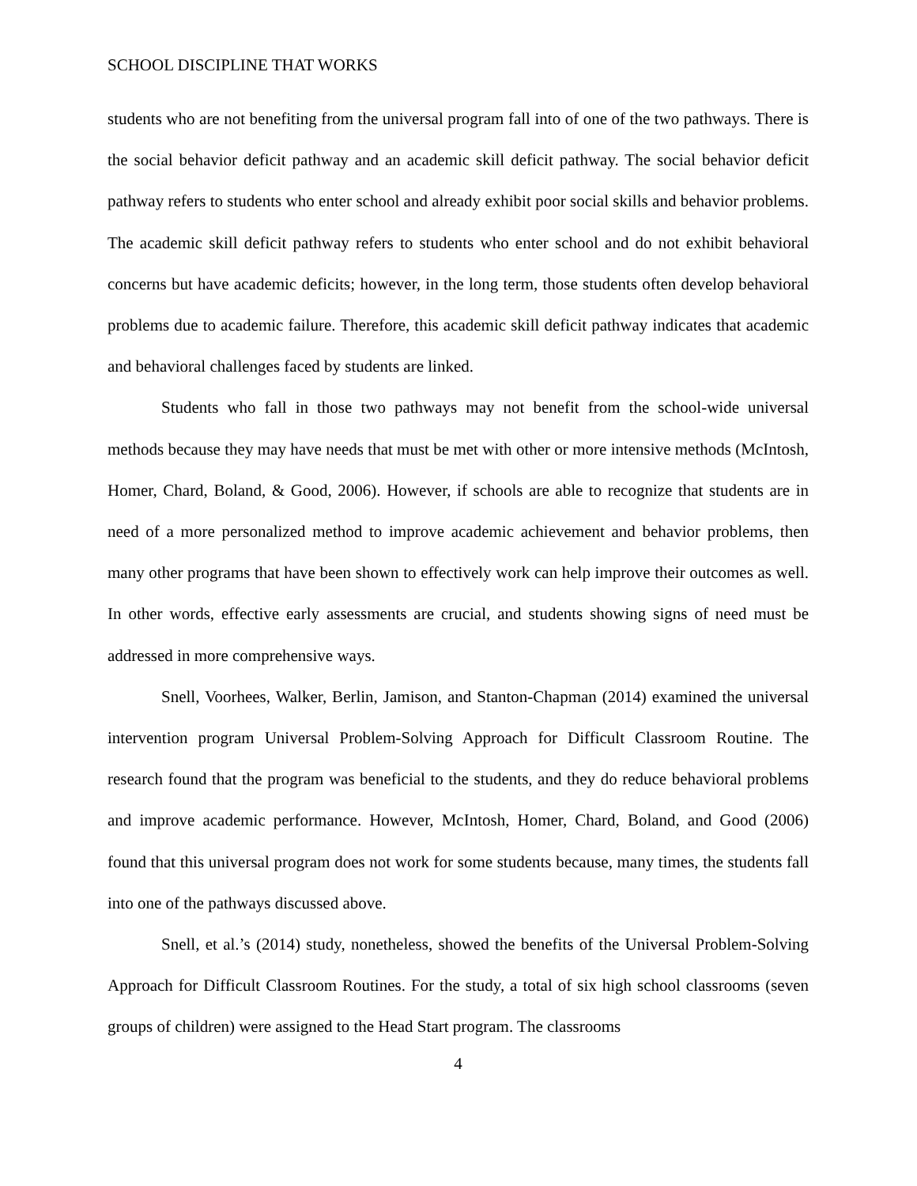SCHOOL DISCIPLINE THAT WORKS
students who are not benefiting from the universal program fall into of one of the two pathways. There is the social behavior deficit pathway and an academic skill deficit pathway. The social behavior deficit pathway refers to students who enter school and already exhibit poor social skills and behavior problems. The academic skill deficit pathway refers to students who enter school and do not exhibit behavioral concerns but have academic deficits; however, in the long term, those students often develop behavioral problems due to academic failure. Therefore, this academic skill deficit pathway indicates that academic and behavioral challenges faced by students are linked.
Students who fall in those two pathways may not benefit from the school-wide universal methods because they may have needs that must be met with other or more intensive methods (McIntosh, Homer, Chard, Boland, & Good, 2006). However, if schools are able to recognize that students are in need of a more personalized method to improve academic achievement and behavior problems, then many other programs that have been shown to effectively work can help improve their outcomes as well. In other words, effective early assessments are crucial, and students showing signs of need must be addressed in more comprehensive ways.
Snell, Voorhees, Walker, Berlin, Jamison, and Stanton-Chapman (2014) examined the universal intervention program Universal Problem-Solving Approach for Difficult Classroom Routine. The research found that the program was beneficial to the students, and they do reduce behavioral problems and improve academic performance. However, McIntosh, Homer, Chard, Boland, and Good (2006) found that this universal program does not work for some students because, many times, the students fall into one of the pathways discussed above.
Snell, et al.’s (2014) study, nonetheless, showed the benefits of the Universal Problem-Solving Approach for Difficult Classroom Routines. For the study, a total of six high school classrooms (seven groups of children) were assigned to the Head Start program. The classrooms
4